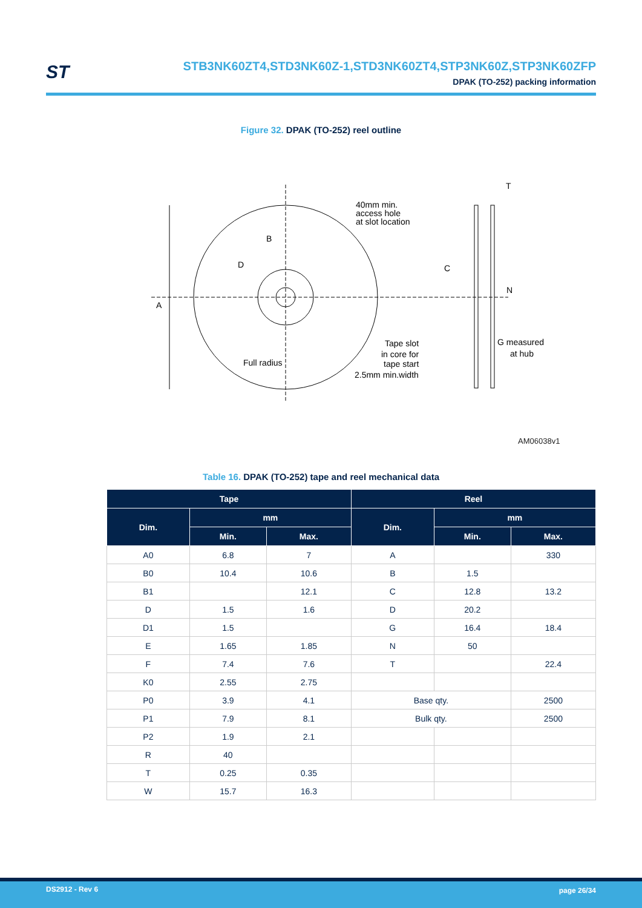ST
STB3NK60ZT4,STD3NK60Z-1,STD3NK60ZT4,STP3NK60Z,STP3NK60ZFP
DPAK (TO-252) packing information
Figure 32. DPAK (TO-252) reel outline
A
B
D
40mm min.
access hole
at slot location
C
T
N
G measured
at hub
Full radius
Tape slot
in core for
tape start
2.5mm min.width
AM06038v1
Table 16. DPAK (TO-252) tape and reel mechanical data
| Tape | | | Reel | | |
| --- | --- | --- | --- | --- | --- |
| Dim. | mm | | Dim. | mm | |
| | Min. | Max. | | Min. | Max. |
| A0 | 6.8 | 7 | A | | 330 |
| B0 | 10.4 | 10.6 | B | 1.5 | |
| B1 | | 12.1 | C | 12.8 | 13.2 |
| D | 1.5 | 1.6 | D | 20.2 | |
| D1 | 1.5 | | G | 16.4 | 18.4 |
| E | 1.65 | 1.85 | N | 50 | |
| F | 7.4 | 7.6 | T | | 22.4 |
| K0 | 2.55 | 2.75 | | | |
| P0 | 3.9 | 4.1 | Base qty. | | 2500 |
| P1 | 7.9 | 8.1 | Bulk qty. | | 2500 |
| P2 | 1.9 | 2.1 | | | |
| R | 40 | | | | |
| T | 0.25 | 0.35 | | | |
| W | 15.7 | 16.3 | | | |
DS2912 - Rev 6 page 26/34